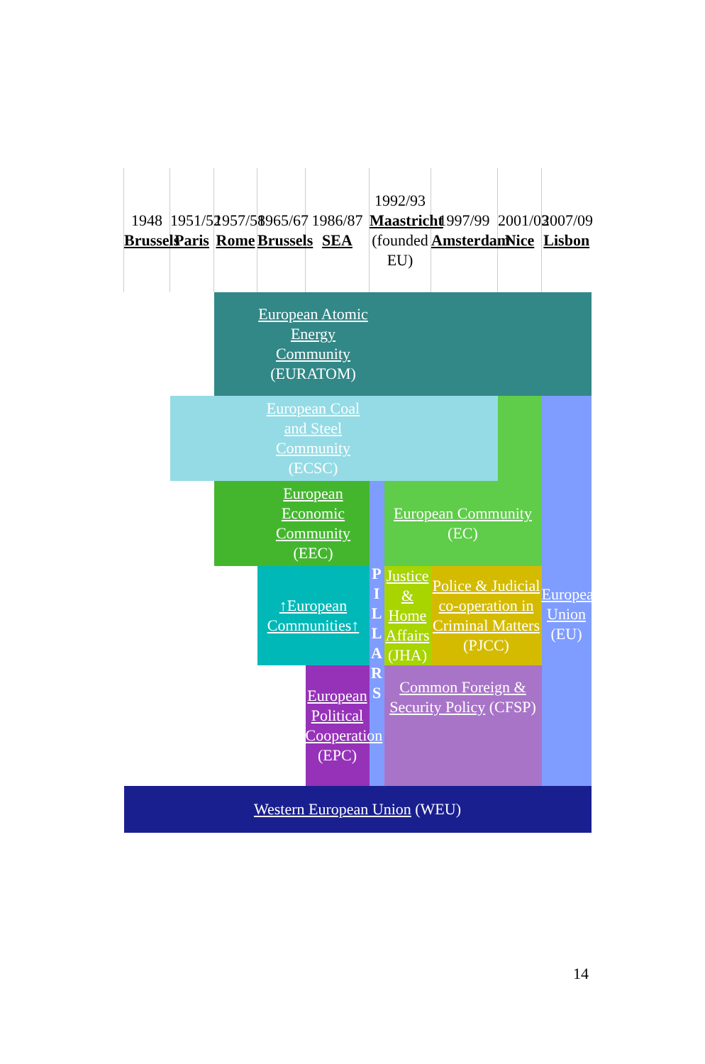| 1948 Brussels | 1951/52 Paris | 1957/58 Rome | 1965/67 Brussels | 1986/87 SEA | 1992/93 Maastricht (founded EU) | | 1997/99 Amsterdam | 2001/03 Nice | 2007/09 Lisbon |
| | | | European Atomic Energy Community (EURATOM) | | | | | | |
| | | | European Coal and Steel Community (ECSC) | | | | | | European Union (EU) |
| | | | European Economic Community (EEC) | | P I L L A R S | European Community (EC) | | | |
| | | | ↑European Communities↑ | | | Justice & Home Affairs (JHA) | Police & Judicial co-operation in Criminal Matters (PJCC) | | |
| | | | | European Political Cooperation (EPC) | | Common Foreign & Security Policy (CFSP) | | | |
| Western European Union (WEU) | | | | | | | | | |
14